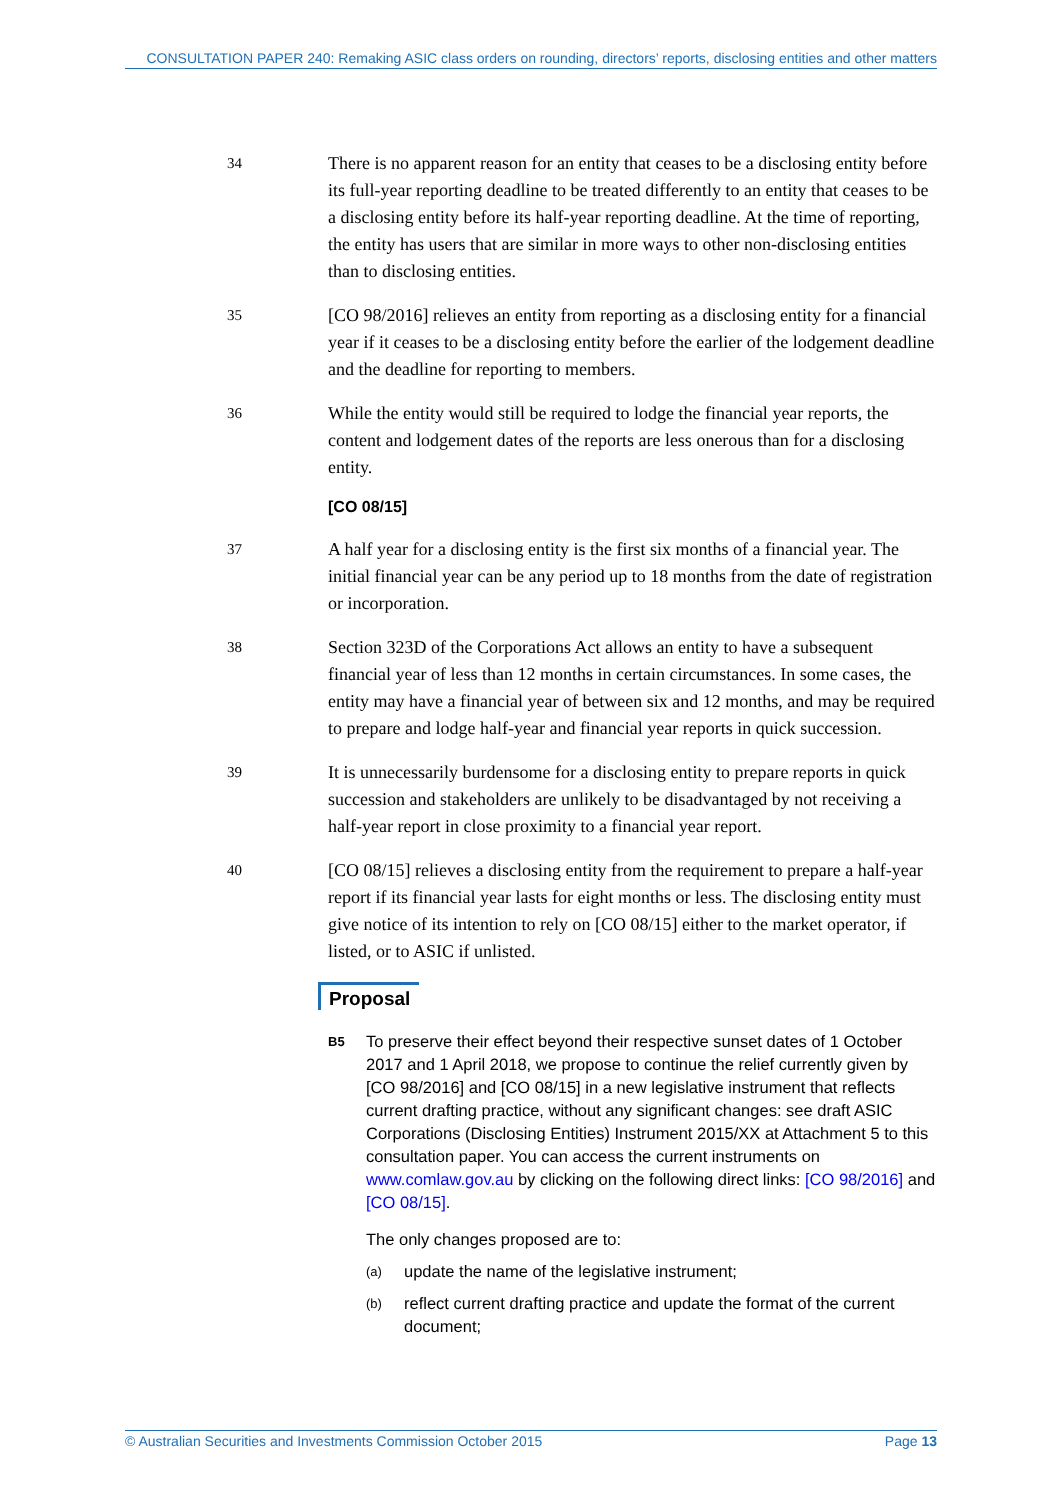CONSULTATION PAPER 240: Remaking ASIC class orders on rounding, directors’ reports, disclosing entities and other matters
34
There is no apparent reason for an entity that ceases to be a disclosing entity before its full-year reporting deadline to be treated differently to an entity that ceases to be a disclosing entity before its half-year reporting deadline. At the time of reporting, the entity has users that are similar in more ways to other non-disclosing entities than to disclosing entities.
35
[CO 98/2016] relieves an entity from reporting as a disclosing entity for a financial year if it ceases to be a disclosing entity before the earlier of the lodgement deadline and the deadline for reporting to members.
36
While the entity would still be required to lodge the financial year reports, the content and lodgement dates of the reports are less onerous than for a disclosing entity.
[CO 08/15]
37
A half year for a disclosing entity is the first six months of a financial year. The initial financial year can be any period up to 18 months from the date of registration or incorporation.
38
Section 323D of the Corporations Act allows an entity to have a subsequent financial year of less than 12 months in certain circumstances. In some cases, the entity may have a financial year of between six and 12 months, and may be required to prepare and lodge half-year and financial year reports in quick succession.
39
It is unnecessarily burdensome for a disclosing entity to prepare reports in quick succession and stakeholders are unlikely to be disadvantaged by not receiving a half-year report in close proximity to a financial year report.
40
[CO 08/15] relieves a disclosing entity from the requirement to prepare a half-year report if its financial year lasts for eight months or less. The disclosing entity must give notice of its intention to rely on [CO 08/15] either to the market operator, if listed, or to ASIC if unlisted.
Proposal
B5
To preserve their effect beyond their respective sunset dates of 1 October 2017 and 1 April 2018, we propose to continue the relief currently given by [CO 98/2016] and [CO 08/15] in a new legislative instrument that reflects current drafting practice, without any significant changes: see draft ASIC Corporations (Disclosing Entities) Instrument 2015/XX at Attachment 5 to this consultation paper. You can access the current instruments on www.comlaw.gov.au by clicking on the following direct links: [CO 98/2016] and [CO 08/15].
The only changes proposed are to:
(a)
update the name of the legislative instrument;
(b)
reflect current drafting practice and update the format of the current document;
© Australian Securities and Investments Commission October 2015 Page 13